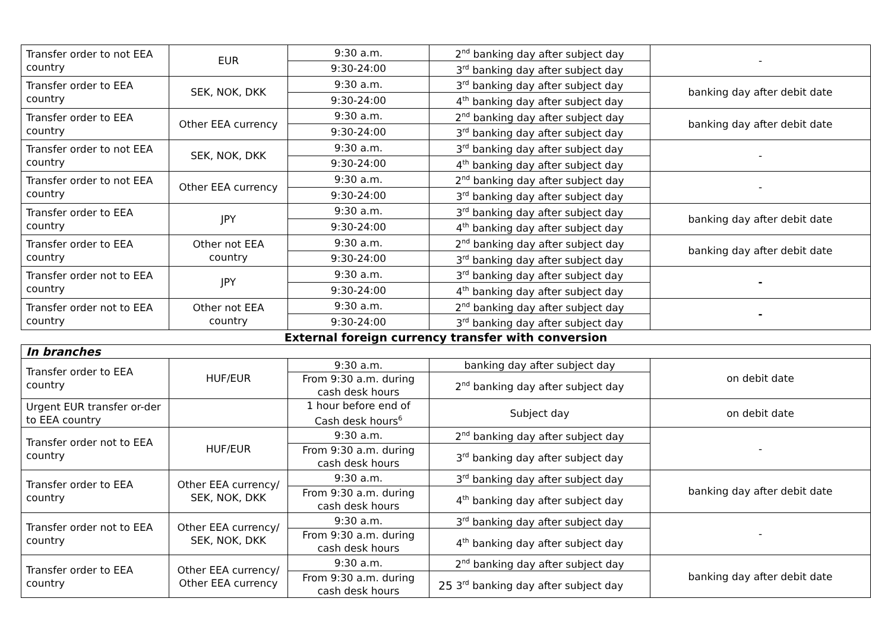| Transfer order to not EEA country | EUR | 9:30 a.m. | 2<sup>nd</sup> banking day after subject day | - |
| | | 9:30-24:00 | 3<sup>rd</sup> banking day after subject day | |
| Transfer order to EEA country | SEK, NOK, DKK | 9:30 a.m. | 3<sup>rd</sup> banking day after subject day | banking day after debit date |
| | | 9:30-24:00 | 4<sup>th</sup> banking day after subject day | |
| Transfer order to EEA country | Other EEA currency | 9:30 a.m. | 2<sup>nd</sup> banking day after subject day | banking day after debit date |
| | | 9:30-24:00 | 3<sup>rd</sup> banking day after subject day | |
| Transfer order to not EEA country | SEK, NOK, DKK | 9:30 a.m. | 3<sup>rd</sup> banking day after subject day | - |
| | | 9:30-24:00 | 4<sup>th</sup> banking day after subject day | |
| Transfer order to not EEA country | Other EEA currency | 9:30 a.m. | 2<sup>nd</sup> banking day after subject day | - |
| | | 9:30-24:00 | 3<sup>rd</sup> banking day after subject day | |
| Transfer order to EEA country | JPY | 9:30 a.m. | 3<sup>rd</sup> banking day after subject day | banking day after debit date |
| | | 9:30-24:00 | 4<sup>th</sup> banking day after subject day | |
| Transfer order to EEA country | Other not EEA country | 9:30 a.m. | 2<sup>nd</sup> banking day after subject day | banking day after debit date |
| | | 9:30-24:00 | 3<sup>rd</sup> banking day after subject day | |
| Transfer order not to EEA country | JPY | 9:30 a.m. | 3<sup>rd</sup> banking day after subject day | - |
| | | 9:30-24:00 | 4<sup>th</sup> banking day after subject day | |
| Transfer order not to EEA country | Other not EEA country | 9:30 a.m. | 2<sup>nd</sup> banking day after subject day | - |
| | | 9:30-24:00 | 3<sup>rd</sup> banking day after subject day | |
| External foreign currency transfer with conversion | | | | |
| In branches | | | | |
| Transfer order to EEA country | HUF/EUR | 9:30 a.m. | banking day after subject day | on debit date |
| | | From 9:30 a.m. during cash desk hours | 2<sup>nd</sup> banking day after subject day | |
| Urgent EUR transfer or-der to EEA country | | 1 hour before end of Cash desk hours<sup>6</sup> | Subject day | on debit date |
| Transfer order not to EEA country | HUF/EUR | 9:30 a.m. | 2<sup>nd</sup> banking day after subject day | - |
| | | From 9:30 a.m. during cash desk hours | 3<sup>rd</sup> banking day after subject day | |
| Transfer order to EEA country | Other EEA currency/ SEK, NOK, DKK | 9:30 a.m. | 3<sup>rd</sup> banking day after subject day | banking day after debit date |
| | | From 9:30 a.m. during cash desk hours | 4<sup>th</sup> banking day after subject day | |
| Transfer order not to EEA country | Other EEA currency/ SEK, NOK, DKK | 9:30 a.m. | 3<sup>rd</sup> banking day after subject day | - |
| | | From 9:30 a.m. during cash desk hours | 4<sup>th</sup> banking day after subject day | |
| Transfer order to EEA country | Other EEA currency/ Other EEA currency | 9:30 a.m. | 2<sup>nd</sup> banking day after subject day | banking day after debit date |
| | | From 9:30 a.m. during cash desk hours | 3<sup>rd</sup> banking day after subject day | |
25